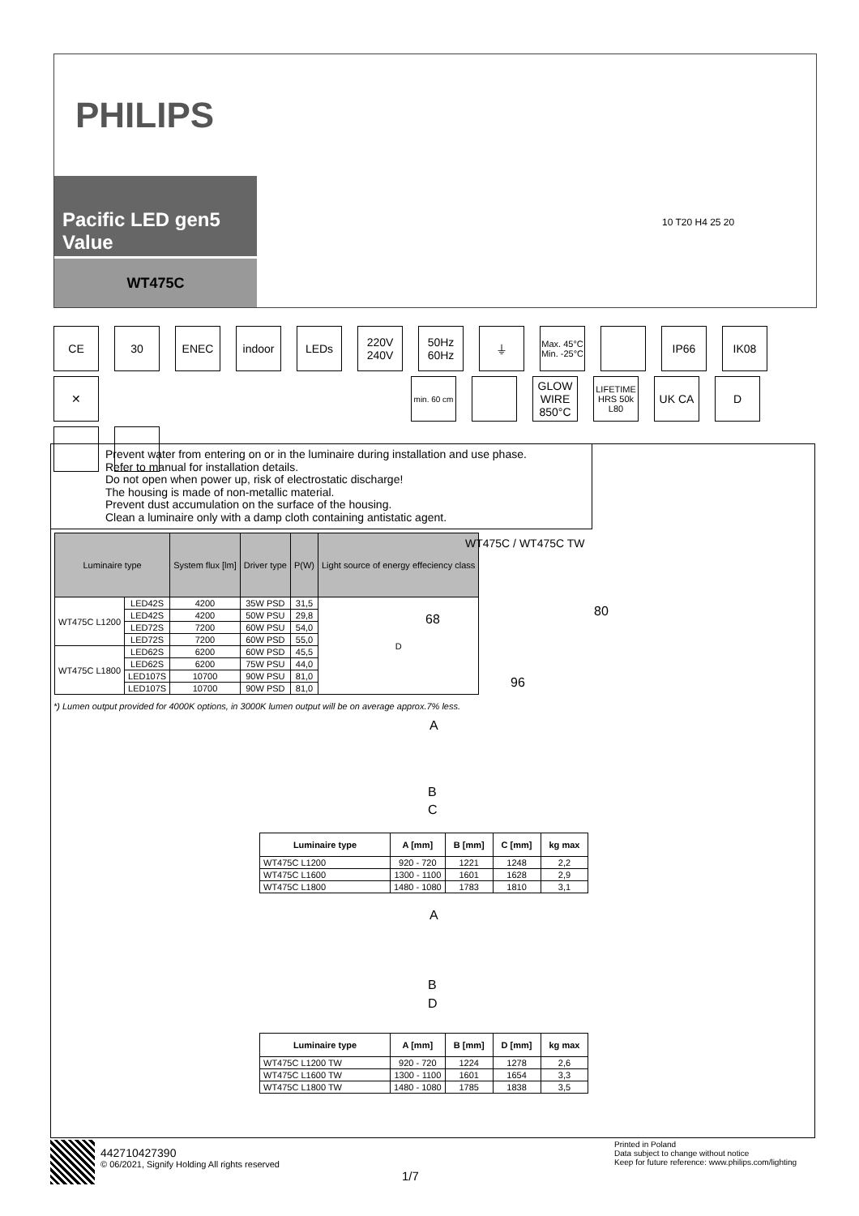PHILIPS
Pacific LED gen5 Value
WT475C
10 T20 H4 25 20
CE
30
ENEC
indoor
LEDs
220V 240V
50Hz 60Hz
⏚
Max. 45°C Min. -25°C
IP66
IK08
✕
min. 60 cm
GLOW WIRE 850°C
LIFETIME HRS 50k L80
UK CA
D
Prevent water from entering on or in the luminaire during installation and use phase.
Refer to manual for installation details.
Do not open when power up, risk of electrostatic discharge!
The housing is made of non-metallic material.
Prevent dust accumulation on the surface of the housing.
Clean a luminaire only with a damp cloth containing antistatic agent.
| Luminaire type | | System flux [lm] | Driver type | P(W) | Light source of energy effeciency class |
| --- | --- | --- | --- | --- | --- |
| WT475C L1200 | LED42S | 4200 | 35W PSD | 31,5 | D |
| | LED42S | 4200 | 50W PSU | 29,8 | |
| | LED72S | 7200 | 60W PSU | 54,0 | |
| | LED72S | 7200 | 60W PSD | 55,0 | |
| WT475C L1800 | LED62S | 6200 | 60W PSD | 45,5 | |
| | LED62S | 6200 | 75W PSU | 44,0 | |
| | LED107S | 10700 | 90W PSU | 81,0 | |
| | LED107S | 10700 | 90W PSD | 81,0 | |
WT475C / WT475C TW
68
80
96
*) Lumen output provided for 4000K options, in 3000K lumen output will be on average approx.7% less.
A
B
C
| Luminaire type | A [mm] | B [mm] | C [mm] | kg max |
| --- | --- | --- | --- | --- |
| WT475C L1200 | 920 - 720 | 1221 | 1248 | 2,2 |
| WT475C L1600 | 1300 - 1100 | 1601 | 1628 | 2,9 |
| WT475C L1800 | 1480 - 1080 | 1783 | 1810 | 3,1 |
A
B
D
| Luminaire type | A [mm] | B [mm] | D [mm] | kg max |
| --- | --- | --- | --- | --- |
| WT475C L1200 TW | 920 - 720 | 1224 | 1278 | 2,6 |
| WT475C L1600 TW | 1300 - 1100 | 1601 | 1654 | 3,3 |
| WT475C L1800 TW | 1480 - 1080 | 1785 | 1838 | 3,5 |
442710427390
© 06/2021, Signify Holding All rights reserved
1/7
Printed in Poland
Data subject to change without notice
Keep for future reference: www.philips.com/lighting